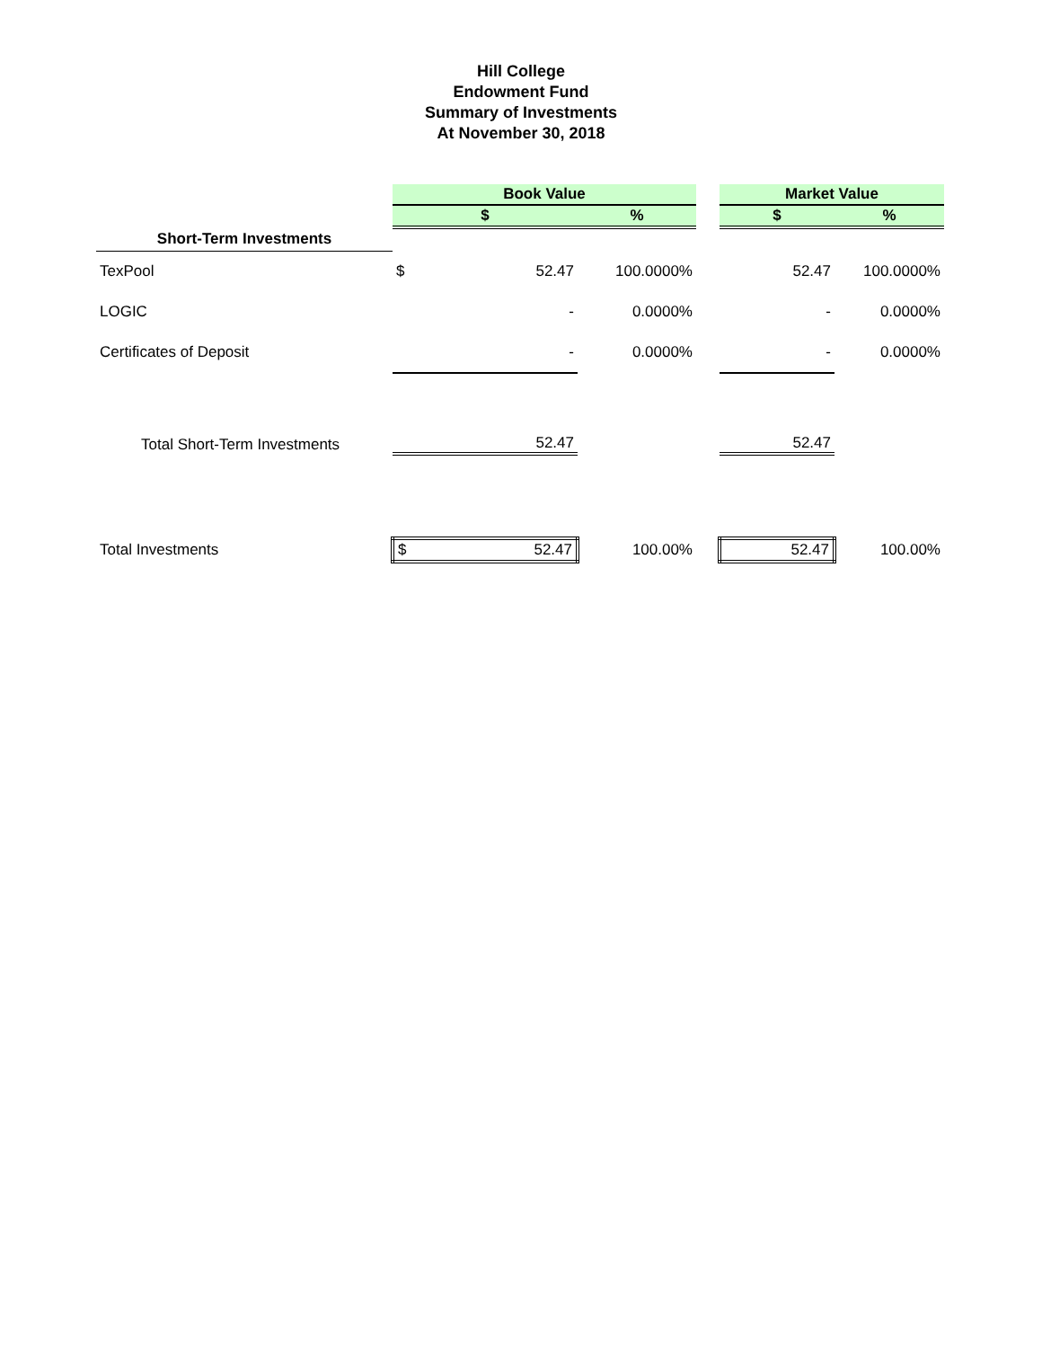Hill College
Endowment Fund
Summary of Investments
At November 30, 2018
| | Book Value | | | | Market Value | |
| | $ | | % | | $ | % |
| Short-Term Investments | | | | | | |
| TexPool | $ | 52.47 | 100.0000% | | 52.47 | 100.0000% |
| LOGIC | | - | 0.0000% | | - | 0.0000% |
| Certificates of Deposit | | - | 0.0000% | | - | 0.0000% |
| Total Short-Term Investments | | 52.47 | | | 52.47 | |
| Total Investments | $ | 52.47 | 100.00% | | 52.47 | 100.00% |